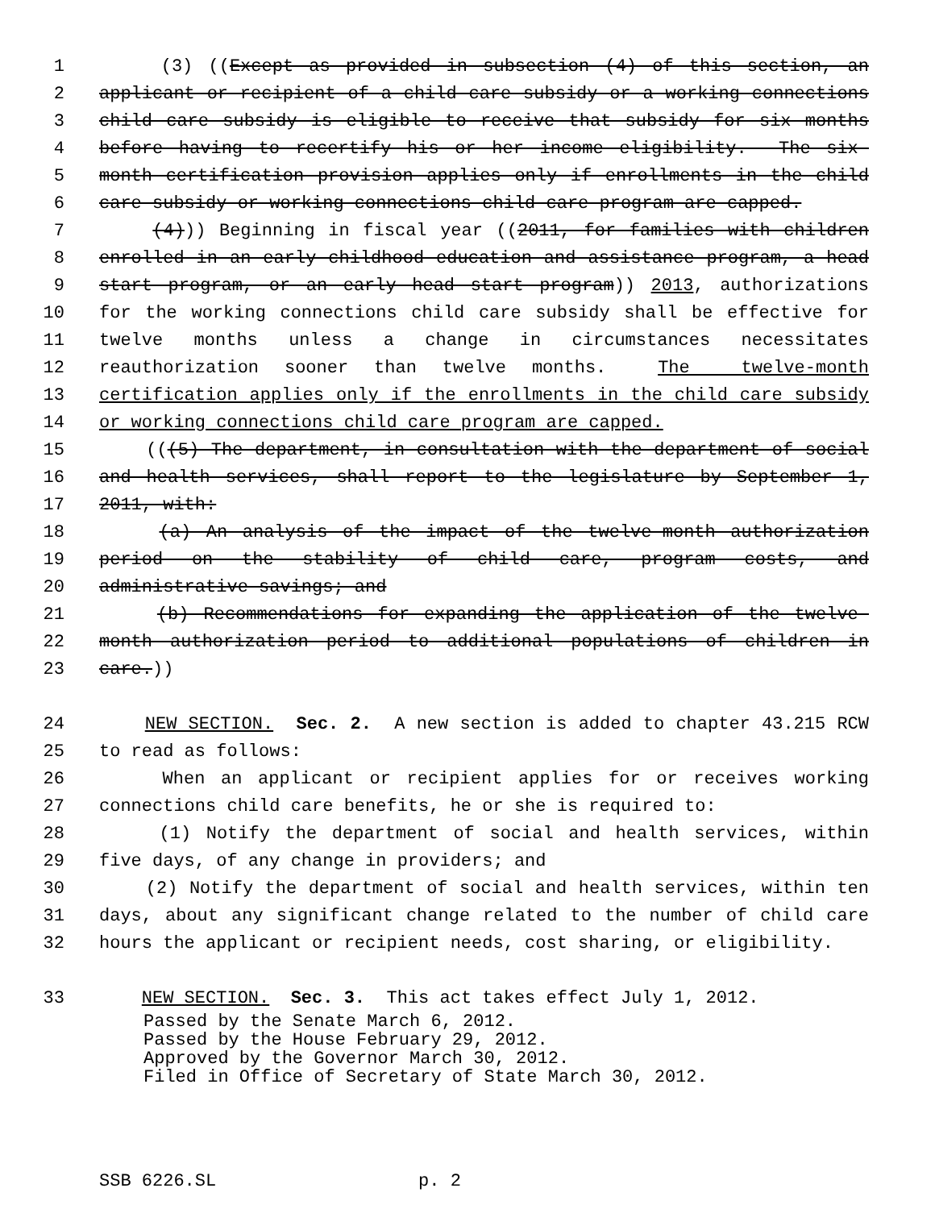1 (3) ((Except as provided in subsection (4) of this section, an
2 applicant or recipient of a child care subsidy or a working connections
3 child care subsidy is eligible to receive that subsidy for six months
4 before having to recertify his or her income eligibility. The six-
5 month certification provision applies only if enrollments in the child
6 care subsidy or working connections child care program are capped.
7 (4))) Beginning in fiscal year ((2011, for families with children
8 enrolled in an early childhood education and assistance program, a head
9 start program, or an early head start program)) 2013, authorizations
10 for the working connections child care subsidy shall be effective for
11 twelve months unless a change in circumstances necessitates
12 reauthorization sooner than twelve months. The twelve-month
13 certification applies only if the enrollments in the child care subsidy
14 or working connections child care program are capped.
15 (((5) The department, in consultation with the department of social
16 and health services, shall report to the legislature by September 1,
17 2011, with:
18 (a) An analysis of the impact of the twelve-month authorization
19 period on the stability of child care, program costs, and
20 administrative savings; and
21 (b) Recommendations for expanding the application of the twelve-
22 month authorization period to additional populations of children in
23 care.))
24 NEW SECTION. Sec. 2. A new section is added to chapter 43.215 RCW
25 to read as follows:
26 When an applicant or recipient applies for or receives working
27 connections child care benefits, he or she is required to:
28 (1) Notify the department of social and health services, within
29 five days, of any change in providers; and
30 (2) Notify the department of social and health services, within ten
31 days, about any significant change related to the number of child care
32 hours the applicant or recipient needs, cost sharing, or eligibility.
33 NEW SECTION. Sec. 3. This act takes effect July 1, 2012.
Passed by the Senate March 6, 2012. Passed by the House February 29, 2012. Approved by the Governor March 30, 2012. Filed in Office of Secretary of State March 30, 2012.
SSB 6226.SL p. 2